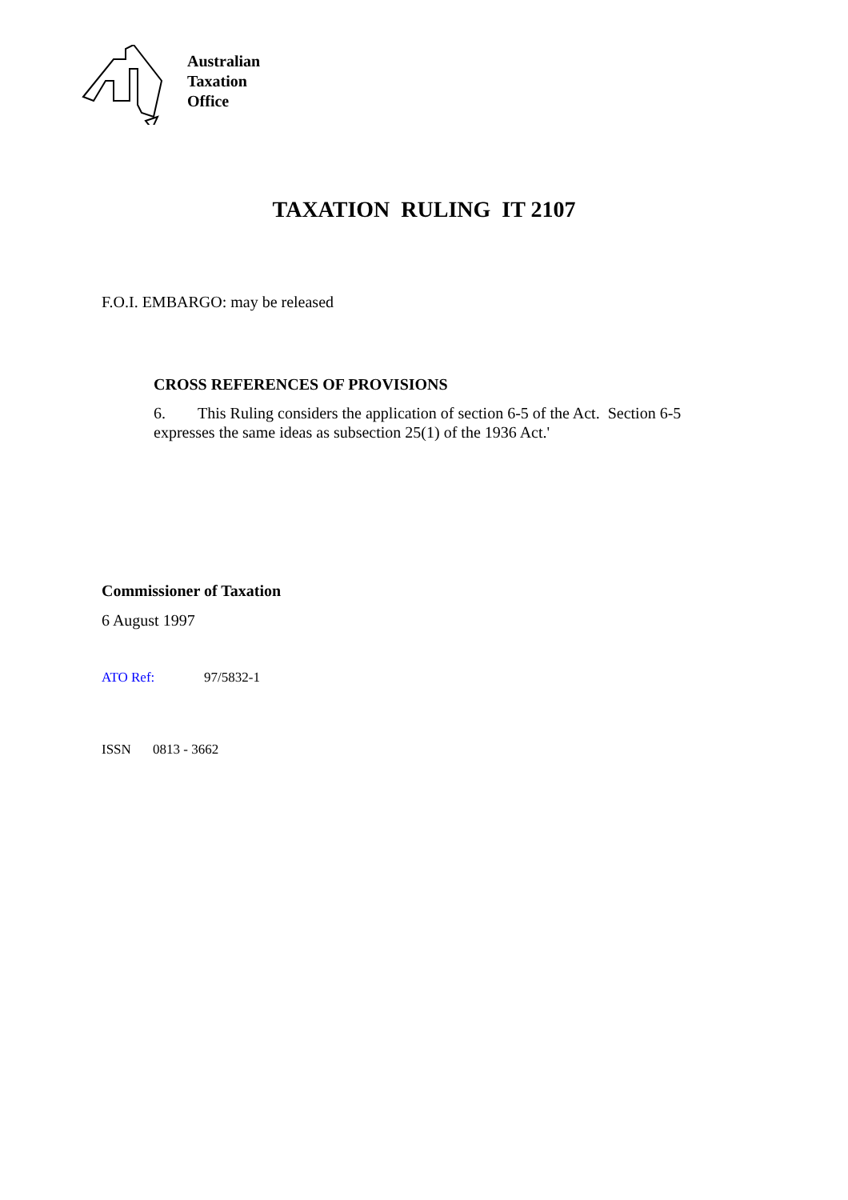Australian
Taxation
Office
TAXATION RULING IT 2107
F.O.I. EMBARGO: may be released
CROSS REFERENCES OF PROVISIONS
6. This Ruling considers the application of section 6-5 of the Act. Section 6-5 expresses the same ideas as subsection 25(1) of the 1936 Act.'
Commissioner of Taxation
6 August 1997
ATO Ref: 97/5832-1
ISSN 0813 - 3662